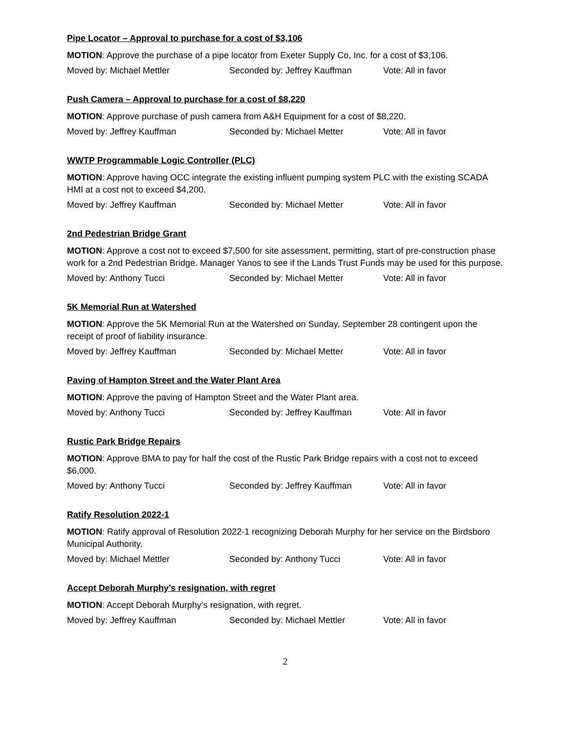Pipe Locator – Approval to purchase for a cost of $3,106
MOTION: Approve the purchase of a pipe locator from Exeter Supply Co, Inc. for a cost of $3,106.
Moved by: Michael Mettler Seconded by: Jeffrey Kauffman Vote: All in favor
Push Camera – Approval to purchase for a cost of $8,220
MOTION: Approve purchase of push camera from A&H Equipment for a cost of $8,220.
Moved by: Jeffrey Kauffman Seconded by: Michael Metter Vote: All in favor
WWTP Programmable Logic Controller (PLC)
MOTION: Approve having OCC integrate the existing influent pumping system PLC with the existing SCADA HMI at a cost not to exceed $4,200.
Moved by: Jeffrey Kauffman Seconded by: Michael Metter Vote: All in favor
2nd Pedestrian Bridge Grant
MOTION: Approve a cost not to exceed $7,500 for site assessment, permitting, start of pre-construction phase work for a 2nd Pedestrian Bridge. Manager Yanos to see if the Lands Trust Funds may be used for this purpose.
Moved by: Anthony Tucci Seconded by: Michael Metter Vote: All in favor
5K Memorial Run at Watershed
MOTION: Approve the 5K Memorial Run at the Watershed on Sunday, September 28 contingent upon the receipt of proof of liability insurance.
Moved by: Jeffrey Kauffman Seconded by: Michael Metter Vote: All in favor
Paving of Hampton Street and the Water Plant Area
MOTION: Approve the paving of Hampton Street and the Water Plant area.
Moved by: Anthony Tucci Seconded by: Jeffrey Kauffman Vote: All in favor
Rustic Park Bridge Repairs
MOTION: Approve BMA to pay for half the cost of the Rustic Park Bridge repairs with a cost not to exceed $6,000.
Moved by: Anthony Tucci Seconded by: Jeffrey Kauffman Vote: All in favor
Ratify Resolution 2022-1
MOTION: Ratify approval of Resolution 2022-1 recognizing Deborah Murphy for her service on the Birdsboro Municipal Authority.
Moved by: Michael Mettler Seconded by: Anthony Tucci Vote: All in favor
Accept Deborah Murphy’s resignation, with regret
MOTION: Accept Deborah Murphy’s resignation, with regret.
Moved by: Jeffrey Kauffman Seconded by: Michael Mettler Vote: All in favor
2